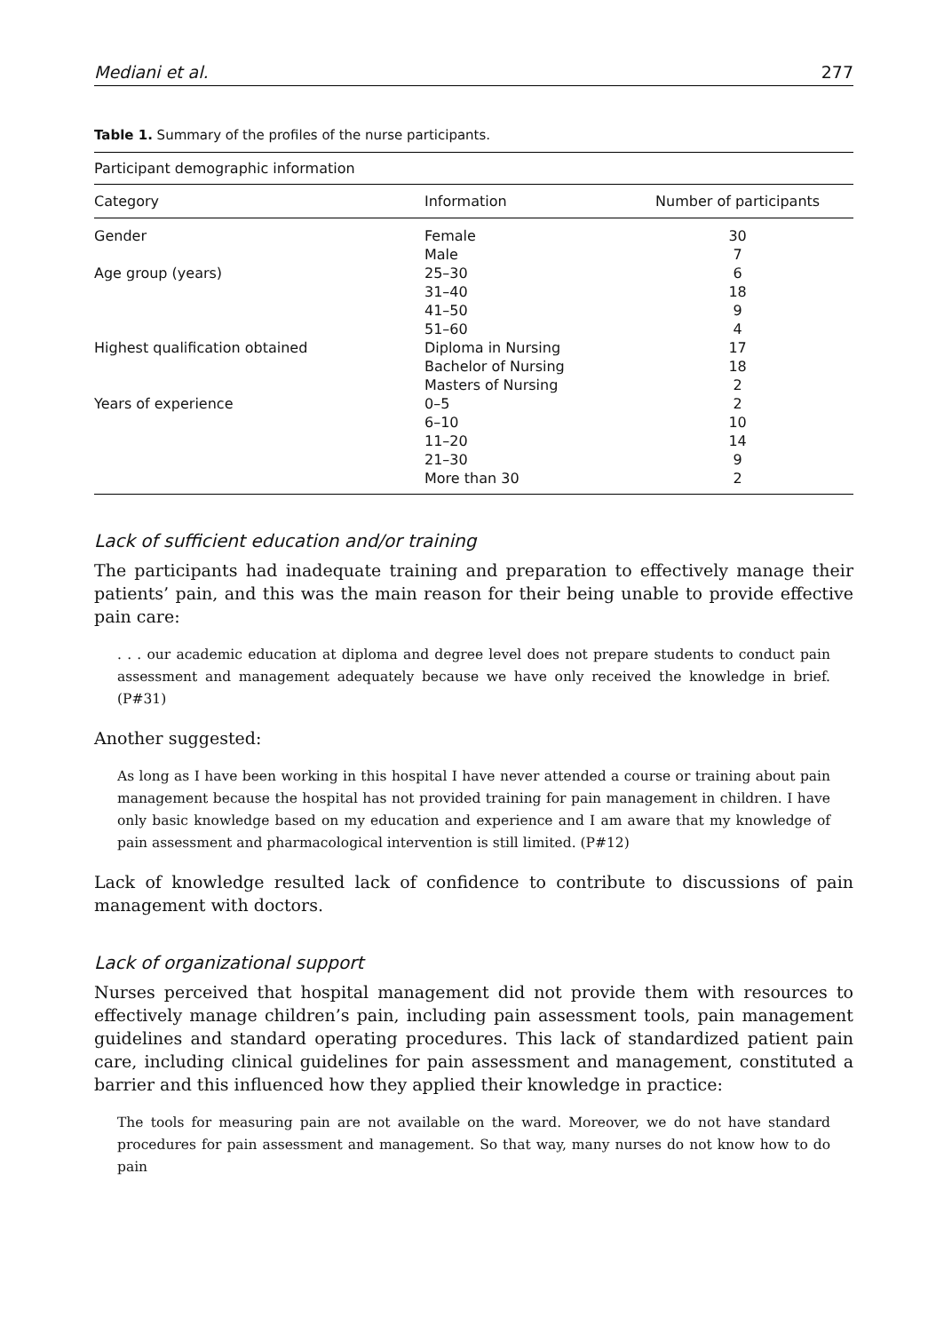Mediani et al. 277
Table 1. Summary of the profiles of the nurse participants.
| Participant demographic information | | |
| --- | --- | --- |
| Category | Information | Number of participants |
| Gender | Female | 30 |
| | Male | 7 |
| Age group (years) | 25–30 | 6 |
| | 31–40 | 18 |
| | 41–50 | 9 |
| | 51–60 | 4 |
| Highest qualification obtained | Diploma in Nursing | 17 |
| | Bachelor of Nursing | 18 |
| | Masters of Nursing | 2 |
| Years of experience | 0–5 | 2 |
| | 6–10 | 10 |
| | 11–20 | 14 |
| | 21–30 | 9 |
| | More than 30 | 2 |
Lack of sufficient education and/or training
The participants had inadequate training and preparation to effectively manage their patients’ pain, and this was the main reason for their being unable to provide effective pain care:
. . . our academic education at diploma and degree level does not prepare students to conduct pain assessment and management adequately because we have only received the knowledge in brief. (P#31)
Another suggested:
As long as I have been working in this hospital I have never attended a course or training about pain management because the hospital has not provided training for pain management in children. I have only basic knowledge based on my education and experience and I am aware that my knowledge of pain assessment and pharmacological intervention is still limited. (P#12)
Lack of knowledge resulted lack of confidence to contribute to discussions of pain management with doctors.
Lack of organizational support
Nurses perceived that hospital management did not provide them with resources to effectively manage children’s pain, including pain assessment tools, pain management guidelines and standard operating procedures. This lack of standardized patient pain care, including clinical guidelines for pain assessment and management, constituted a barrier and this influenced how they applied their knowledge in practice:
The tools for measuring pain are not available on the ward. Moreover, we do not have standard procedures for pain assessment and management. So that way, many nurses do not know how to do pain